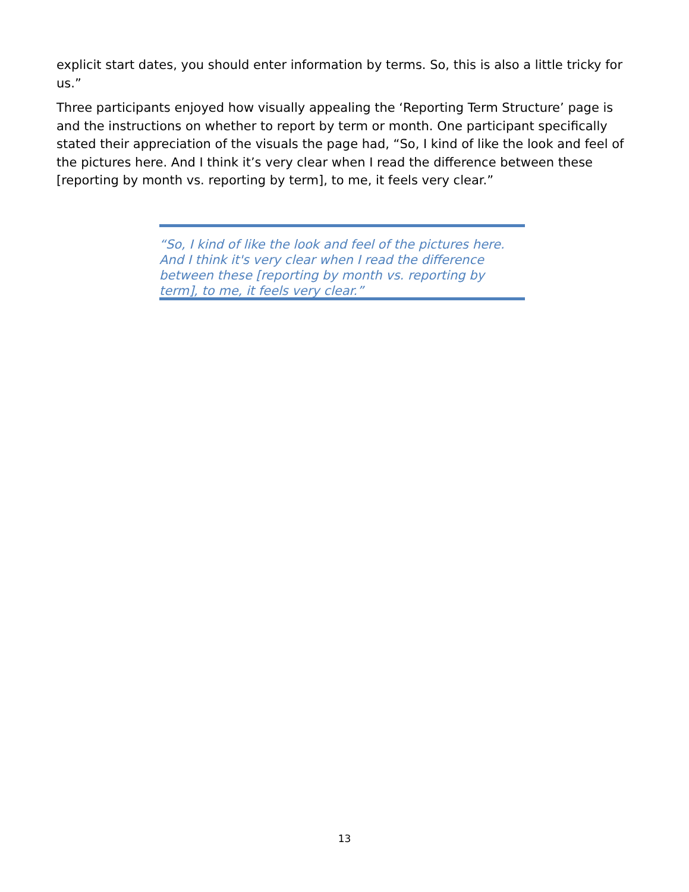explicit start dates, you should enter information by terms. So, this is also a little tricky for us.”
Three participants enjoyed how visually appealing the ‘Reporting Term Structure’ page is and the instructions on whether to report by term or month. One participant specifically stated their appreciation of the visuals the page had, “So, I kind of like the look and feel of the pictures here. And I think it’s very clear when I read the difference between these [reporting by month vs. reporting by term], to me, it feels very clear.”
“So, I kind of like the look and feel of the pictures here. And I think it's very clear when I read the difference between these [reporting by month vs. reporting by term], to me, it feels very clear.”
13